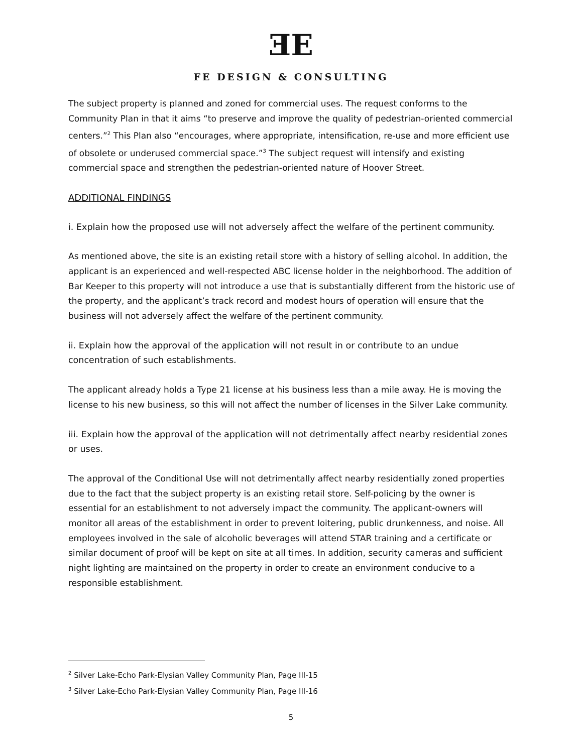ƎE
FE DESIGN & CONSULTING
The subject property is planned and zoned for commercial uses. The request conforms to the Community Plan in that it aims “to preserve and improve the quality of pedestrian-oriented commercial centers.”<sup>2</sup> This Plan also “encourages, where appropriate, intensification, re-use and more efficient use of obsolete or underused commercial space.”<sup>3</sup> The subject request will intensify and existing commercial space and strengthen the pedestrian-oriented nature of Hoover Street.
ADDITIONAL FINDINGS
i. Explain how the proposed use will not adversely affect the welfare of the pertinent community.
As mentioned above, the site is an existing retail store with a history of selling alcohol. In addition, the applicant is an experienced and well-respected ABC license holder in the neighborhood. The addition of Bar Keeper to this property will not introduce a use that is substantially different from the historic use of the property, and the applicant’s track record and modest hours of operation will ensure that the business will not adversely affect the welfare of the pertinent community.
ii. Explain how the approval of the application will not result in or contribute to an undue concentration of such establishments.
The applicant already holds a Type 21 license at his business less than a mile away. He is moving the license to his new business, so this will not affect the number of licenses in the Silver Lake community.
iii. Explain how the approval of the application will not detrimentally affect nearby residential zones or uses.
The approval of the Conditional Use will not detrimentally affect nearby residentially zoned properties due to the fact that the subject property is an existing retail store. Self-policing by the owner is essential for an establishment to not adversely impact the community. The applicant-owners will monitor all areas of the establishment in order to prevent loitering, public drunkenness, and noise. All employees involved in the sale of alcoholic beverages will attend STAR training and a certificate or similar document of proof will be kept on site at all times. In addition, security cameras and sufficient night lighting are maintained on the property in order to create an environment conducive to a responsible establishment.
<sup>2</sup> Silver Lake-Echo Park-Elysian Valley Community Plan, Page III-15
<sup>3</sup> Silver Lake-Echo Park-Elysian Valley Community Plan, Page III-16
5